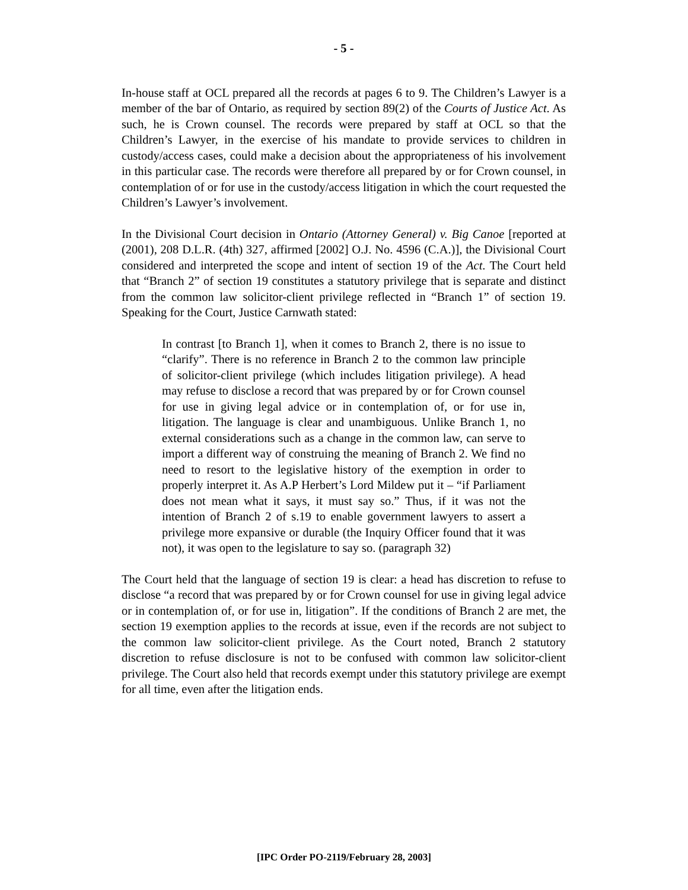- 5 -
In-house staff at OCL prepared all the records at pages 6 to 9. The Children’s Lawyer is a member of the bar of Ontario, as required by section 89(2) of the Courts of Justice Act. As such, he is Crown counsel. The records were prepared by staff at OCL so that the Children’s Lawyer, in the exercise of his mandate to provide services to children in custody/access cases, could make a decision about the appropriateness of his involvement in this particular case. The records were therefore all prepared by or for Crown counsel, in contemplation of or for use in the custody/access litigation in which the court requested the Children’s Lawyer’s involvement.
In the Divisional Court decision in Ontario (Attorney General) v. Big Canoe [reported at (2001), 208 D.L.R. (4th) 327, affirmed [2002] O.J. No. 4596 (C.A.)], the Divisional Court considered and interpreted the scope and intent of section 19 of the Act. The Court held that “Branch 2” of section 19 constitutes a statutory privilege that is separate and distinct from the common law solicitor-client privilege reflected in “Branch 1” of section 19. Speaking for the Court, Justice Carnwath stated:
In contrast [to Branch 1], when it comes to Branch 2, there is no issue to “clarify”. There is no reference in Branch 2 to the common law principle of solicitor-client privilege (which includes litigation privilege). A head may refuse to disclose a record that was prepared by or for Crown counsel for use in giving legal advice or in contemplation of, or for use in, litigation. The language is clear and unambiguous. Unlike Branch 1, no external considerations such as a change in the common law, can serve to import a different way of construing the meaning of Branch 2. We find no need to resort to the legislative history of the exemption in order to properly interpret it. As A.P Herbert’s Lord Mildew put it – “if Parliament does not mean what it says, it must say so.” Thus, if it was not the intention of Branch 2 of s.19 to enable government lawyers to assert a privilege more expansive or durable (the Inquiry Officer found that it was not), it was open to the legislature to say so. (paragraph 32)
The Court held that the language of section 19 is clear: a head has discretion to refuse to disclose “a record that was prepared by or for Crown counsel for use in giving legal advice or in contemplation of, or for use in, litigation”. If the conditions of Branch 2 are met, the section 19 exemption applies to the records at issue, even if the records are not subject to the common law solicitor-client privilege. As the Court noted, Branch 2 statutory discretion to refuse disclosure is not to be confused with common law solicitor-client privilege. The Court also held that records exempt under this statutory privilege are exempt for all time, even after the litigation ends.
[IPC Order PO-2119/February 28, 2003]